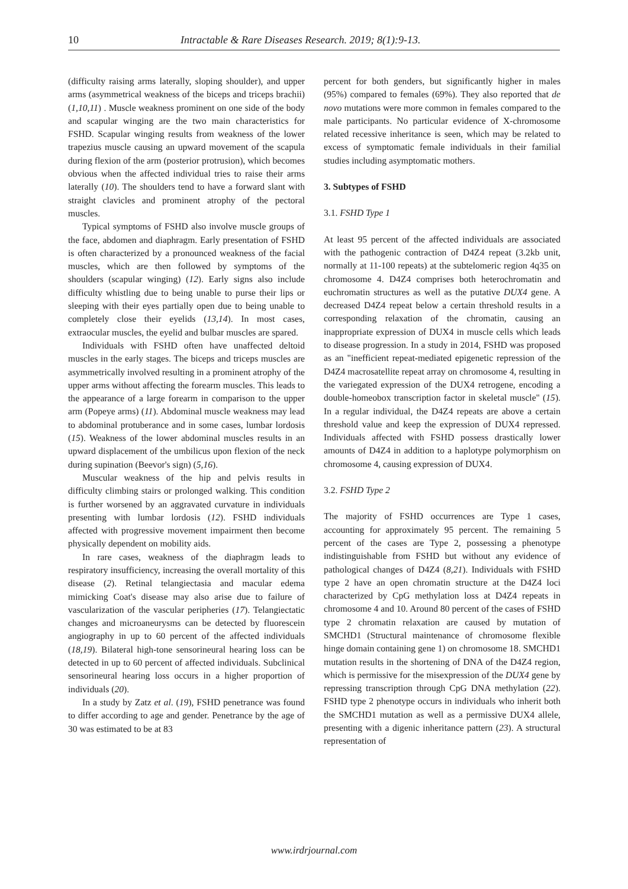10 Intractable & Rare Diseases Research. 2019; 8(1):9-13.
(difficulty raising arms laterally, sloping shoulder), and upper arms (asymmetrical weakness of the biceps and triceps brachii) (1,10,11) . Muscle weakness prominent on one side of the body and scapular winging are the two main characteristics for FSHD. Scapular winging results from weakness of the lower trapezius muscle causing an upward movement of the scapula during flexion of the arm (posterior protrusion), which becomes obvious when the affected individual tries to raise their arms laterally (10). The shoulders tend to have a forward slant with straight clavicles and prominent atrophy of the pectoral muscles.
Typical symptoms of FSHD also involve muscle groups of the face, abdomen and diaphragm. Early presentation of FSHD is often characterized by a pronounced weakness of the facial muscles, which are then followed by symptoms of the shoulders (scapular winging) (12). Early signs also include difficulty whistling due to being unable to purse their lips or sleeping with their eyes partially open due to being unable to completely close their eyelids (13,14). In most cases, extraocular muscles, the eyelid and bulbar muscles are spared.
Individuals with FSHD often have unaffected deltoid muscles in the early stages. The biceps and triceps muscles are asymmetrically involved resulting in a prominent atrophy of the upper arms without affecting the forearm muscles. This leads to the appearance of a large forearm in comparison to the upper arm (Popeye arms) (11). Abdominal muscle weakness may lead to abdominal protuberance and in some cases, lumbar lordosis (15). Weakness of the lower abdominal muscles results in an upward displacement of the umbilicus upon flexion of the neck during supination (Beevor's sign) (5,16).
Muscular weakness of the hip and pelvis results in difficulty climbing stairs or prolonged walking. This condition is further worsened by an aggravated curvature in individuals presenting with lumbar lordosis (12). FSHD individuals affected with progressive movement impairment then become physically dependent on mobility aids.
In rare cases, weakness of the diaphragm leads to respiratory insufficiency, increasing the overall mortality of this disease (2). Retinal telangiectasia and macular edema mimicking Coat's disease may also arise due to failure of vascularization of the vascular peripheries (17). Telangiectatic changes and microaneurysms can be detected by fluorescein angiography in up to 60 percent of the affected individuals (18,19). Bilateral high-tone sensorineural hearing loss can be detected in up to 60 percent of affected individuals. Subclinical sensorineural hearing loss occurs in a higher proportion of individuals (20).
In a study by Zatz et al. (19), FSHD penetrance was found to differ according to age and gender. Penetrance by the age of 30 was estimated to be at 83
percent for both genders, but significantly higher in males (95%) compared to females (69%). They also reported that de novo mutations were more common in females compared to the male participants. No particular evidence of X-chromosome related recessive inheritance is seen, which may be related to excess of symptomatic female individuals in their familial studies including asymptomatic mothers.
3. Subtypes of FSHD
3.1. FSHD Type 1
At least 95 percent of the affected individuals are associated with the pathogenic contraction of D4Z4 repeat (3.2kb unit, normally at 11-100 repeats) at the subtelomeric region 4q35 on chromosome 4. D4Z4 comprises both heterochromatin and euchromatin structures as well as the putative DUX4 gene. A decreased D4Z4 repeat below a certain threshold results in a corresponding relaxation of the chromatin, causing an inappropriate expression of DUX4 in muscle cells which leads to disease progression. In a study in 2014, FSHD was proposed as an "inefficient repeat-mediated epigenetic repression of the D4Z4 macrosatellite repeat array on chromosome 4, resulting in the variegated expression of the DUX4 retrogene, encoding a double-homeobox transcription factor in skeletal muscle" (15). In a regular individual, the D4Z4 repeats are above a certain threshold value and keep the expression of DUX4 repressed. Individuals affected with FSHD possess drastically lower amounts of D4Z4 in addition to a haplotype polymorphism on chromosome 4, causing expression of DUX4.
3.2. FSHD Type 2
The majority of FSHD occurrences are Type 1 cases, accounting for approximately 95 percent. The remaining 5 percent of the cases are Type 2, possessing a phenotype indistinguishable from FSHD but without any evidence of pathological changes of D4Z4 (8,21). Individuals with FSHD type 2 have an open chromatin structure at the D4Z4 loci characterized by CpG methylation loss at D4Z4 repeats in chromosome 4 and 10. Around 80 percent of the cases of FSHD type 2 chromatin relaxation are caused by mutation of SMCHD1 (Structural maintenance of chromosome flexible hinge domain containing gene 1) on chromosome 18. SMCHD1 mutation results in the shortening of DNA of the D4Z4 region, which is permissive for the misexpression of the DUX4 gene by repressing transcription through CpG DNA methylation (22). FSHD type 2 phenotype occurs in individuals who inherit both the SMCHD1 mutation as well as a permissive DUX4 allele, presenting with a digenic inheritance pattern (23). A structural representation of
www.irdrjournal.com